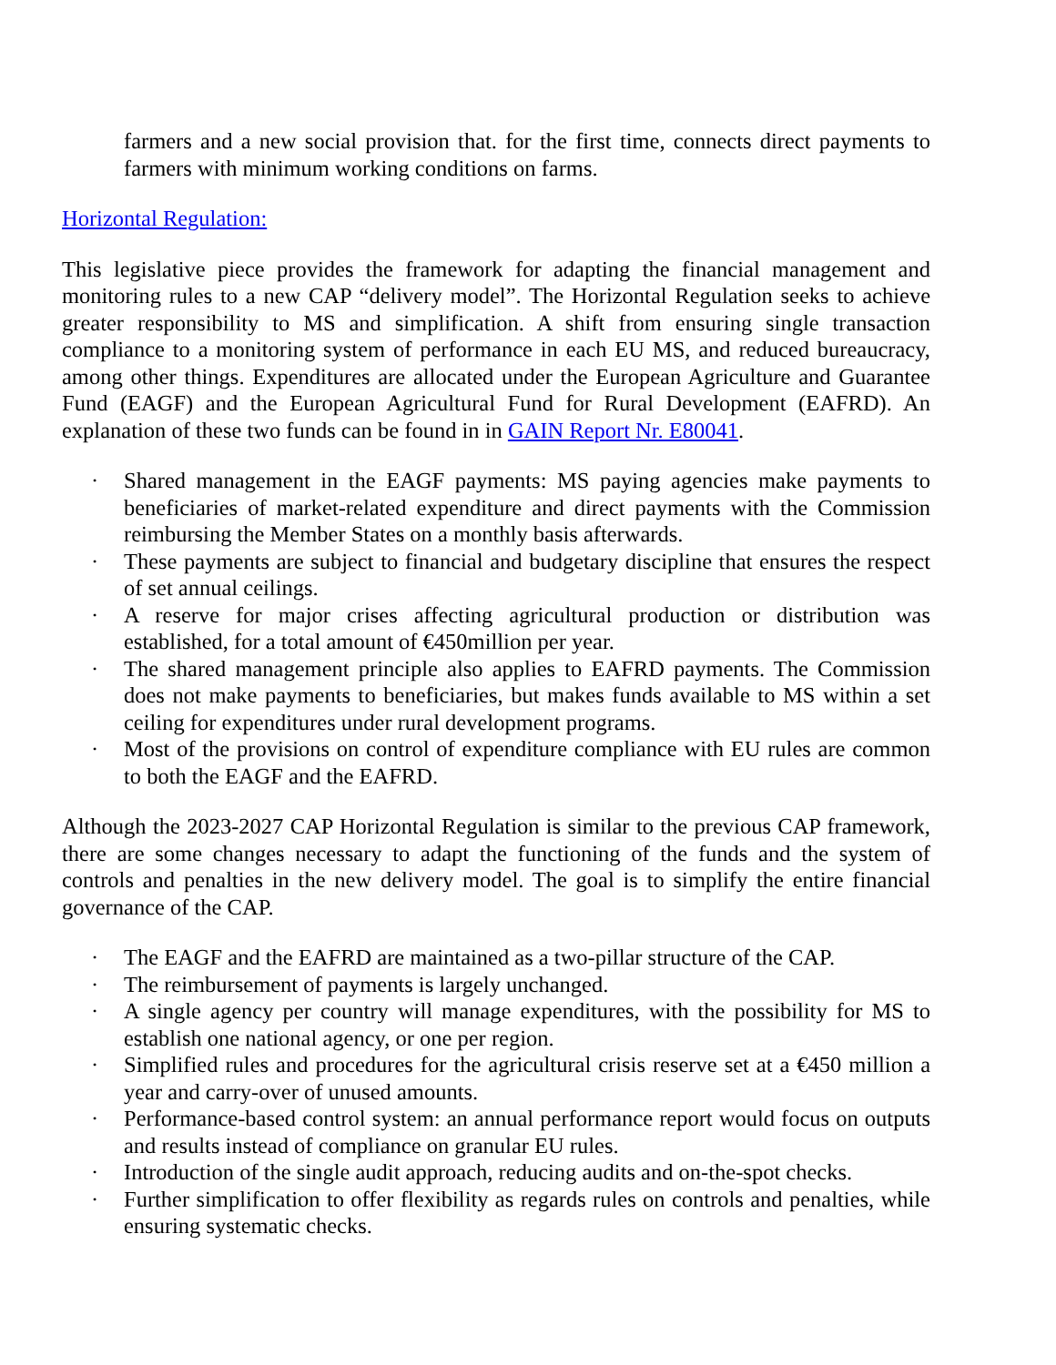farmers and a new social provision that. for the first time, connects direct payments to farmers with minimum working conditions on farms.
Horizontal Regulation:
This legislative piece provides the framework for adapting the financial management and monitoring rules to a new CAP “delivery model”. The Horizontal Regulation seeks to achieve greater responsibility to MS and simplification. A shift from ensuring single transaction compliance to a monitoring system of performance in each EU MS, and reduced bureaucracy, among other things. Expenditures are allocated under the European Agriculture and Guarantee Fund (EAGF) and the European Agricultural Fund for Rural Development (EAFRD). An explanation of these two funds can be found in in GAIN Report Nr. E80041.
· Shared management in the EAGF payments: MS paying agencies make payments to beneficiaries of market-related expenditure and direct payments with the Commission reimbursing the Member States on a monthly basis afterwards.
· These payments are subject to financial and budgetary discipline that ensures the respect of set annual ceilings.
· A reserve for major crises affecting agricultural production or distribution was established, for a total amount of €450million per year.
· The shared management principle also applies to EAFRD payments. The Commission does not make payments to beneficiaries, but makes funds available to MS within a set ceiling for expenditures under rural development programs.
· Most of the provisions on control of expenditure compliance with EU rules are common to both the EAGF and the EAFRD.
Although the 2023-2027 CAP Horizontal Regulation is similar to the previous CAP framework, there are some changes necessary to adapt the functioning of the funds and the system of controls and penalties in the new delivery model. The goal is to simplify the entire financial governance of the CAP.
· The EAGF and the EAFRD are maintained as a two-pillar structure of the CAP.
· The reimbursement of payments is largely unchanged.
· A single agency per country will manage expenditures, with the possibility for MS to establish one national agency, or one per region.
· Simplified rules and procedures for the agricultural crisis reserve set at a €450 million a year and carry-over of unused amounts.
· Performance-based control system: an annual performance report would focus on outputs and results instead of compliance on granular EU rules.
· Introduction of the single audit approach, reducing audits and on-the-spot checks.
· Further simplification to offer flexibility as regards rules on controls and penalties, while ensuring systematic checks.